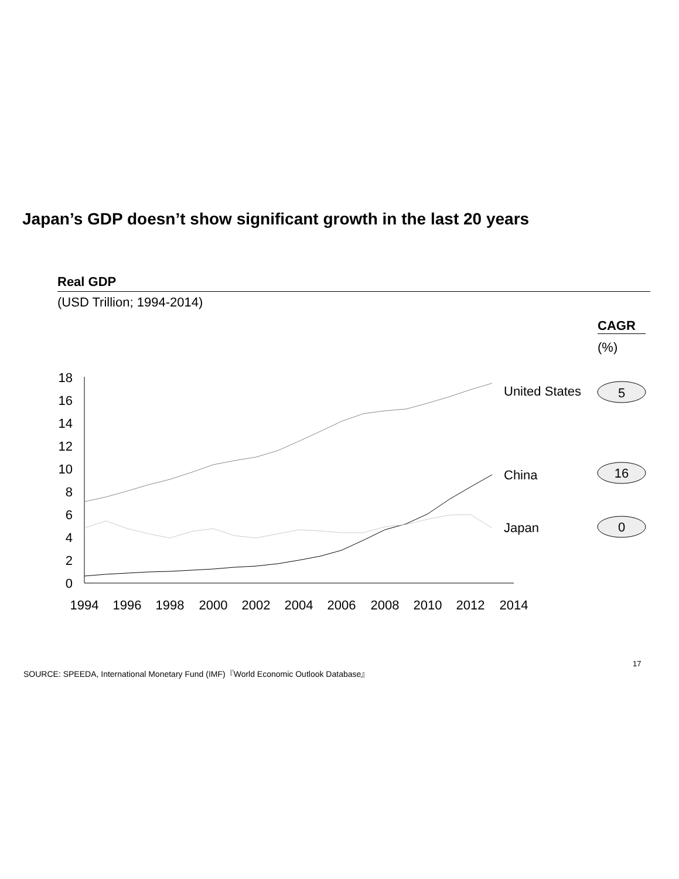Japan’s GDP doesn’t show significant growth in the last 20 years
Real GDP
(USD Trillion; 1994-2014)
CAGR
(%)
0
2
4
6
8
10
12
14
16
18
1994
1996
1998
2000
2002
2004
2006
2008
2010
2012
2014
United States
China
Japan
5
16
0
SOURCE: SPEEDA, International Monetary Fund (IMF)『World Economic Outlook Database』
17